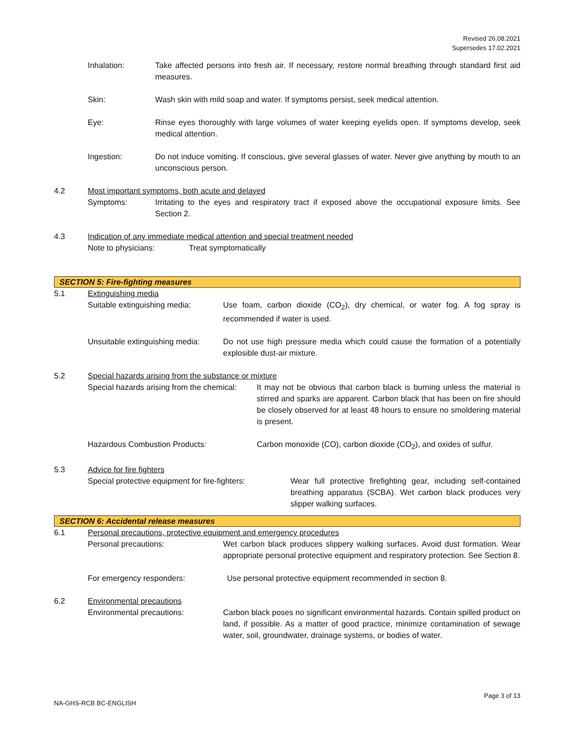Revised 26.08.2021
Supersedes 17.02.2021
Inhalation: Take affected persons into fresh air. If necessary, restore normal breathing through standard first aid measures.
Skin: Wash skin with mild soap and water. If symptoms persist, seek medical attention.
Eye: Rinse eyes thoroughly with large volumes of water keeping eyelids open. If symptoms develop, seek medical attention.
Ingestion: Do not induce vomiting. If conscious, give several glasses of water. Never give anything by mouth to an unconscious person.
4.2 Most important symptoms, both acute and delayed
Symptoms: Irritating to the eyes and respiratory tract if exposed above the occupational exposure limits. See Section 2.
4.3 Indication of any immediate medical attention and special treatment needed
Note to physicians: Treat symptomatically
SECTION 5: Fire-fighting measures
5.1 Extinguishing media
Suitable extinguishing media:
Use foam, carbon dioxide (CO<sub>2</sub>), dry chemical, or water fog. A fog spray is recommended if water is used.
Unsuitable extinguishing media:
Do not use high pressure media which could cause the formation of a potentially explosible dust-air mixture.
5.2 Special hazards arising from the substance or mixture
Special hazards arising from the chemical:
It may not be obvious that carbon black is burning unless the material is stirred and sparks are apparent. Carbon black that has been on fire should be closely observed for at least 48 hours to ensure no smoldering material is present.
Hazardous Combustion Products: Carbon monoxide (CO), carbon dioxide (CO<sub>2</sub>), and oxides of sulfur.
5.3 Advice for fire fighters
Special protective equipment for fire-fighters:
Wear full protective firefighting gear, including self-contained breathing apparatus (SCBA). Wet carbon black produces very slipper walking surfaces.
SECTION 6: Accidental release measures
6.1 Personal precautions, protective equipment and emergency procedures
Personal precautions: Wet carbon black produces slippery walking surfaces. Avoid dust formation. Wear appropriate personal protective equipment and respiratory protection. See Section 8.
For emergency responders: Use personal protective equipment recommended in section 8.
6.2 Environmental precautions
Environmental precautions: Carbon black poses no significant environmental hazards. Contain spilled product on land, if possible. As a matter of good practice, minimize contamination of sewage water, soil, groundwater, drainage systems, or bodies of water.
Page 3 of 13
NA-GHS-RCB BC-ENGLISH